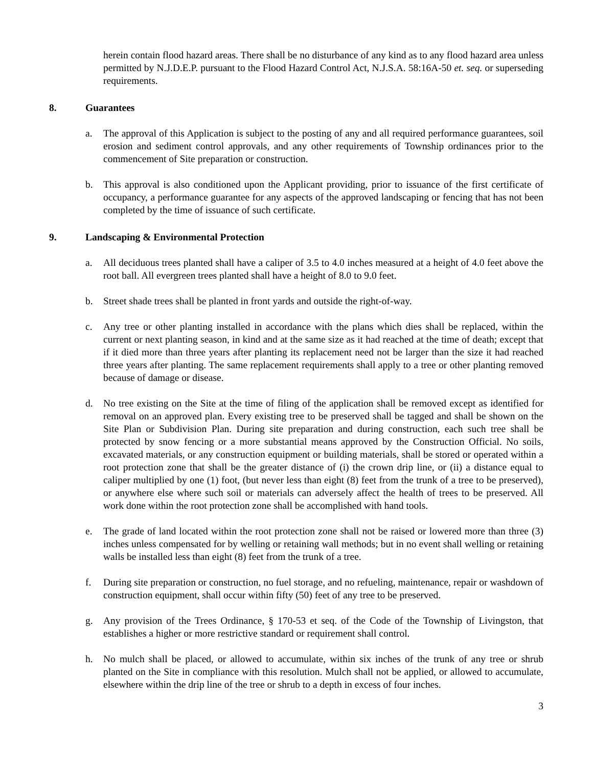herein contain flood hazard areas. There shall be no disturbance of any kind as to any flood hazard area unless permitted by N.J.D.E.P. pursuant to the Flood Hazard Control Act, N.J.S.A. 58:16A-50 et. seq. or superseding requirements.
8. Guarantees
a. The approval of this Application is subject to the posting of any and all required performance guarantees, soil erosion and sediment control approvals, and any other requirements of Township ordinances prior to the commencement of Site preparation or construction.
b. This approval is also conditioned upon the Applicant providing, prior to issuance of the first certificate of occupancy, a performance guarantee for any aspects of the approved landscaping or fencing that has not been completed by the time of issuance of such certificate.
9. Landscaping & Environmental Protection
a. All deciduous trees planted shall have a caliper of 3.5 to 4.0 inches measured at a height of 4.0 feet above the root ball. All evergreen trees planted shall have a height of 8.0 to 9.0 feet.
b. Street shade trees shall be planted in front yards and outside the right-of-way.
c. Any tree or other planting installed in accordance with the plans which dies shall be replaced, within the current or next planting season, in kind and at the same size as it had reached at the time of death; except that if it died more than three years after planting its replacement need not be larger than the size it had reached three years after planting. The same replacement requirements shall apply to a tree or other planting removed because of damage or disease.
d. No tree existing on the Site at the time of filing of the application shall be removed except as identified for removal on an approved plan. Every existing tree to be preserved shall be tagged and shall be shown on the Site Plan or Subdivision Plan. During site preparation and during construction, each such tree shall be protected by snow fencing or a more substantial means approved by the Construction Official. No soils, excavated materials, or any construction equipment or building materials, shall be stored or operated within a root protection zone that shall be the greater distance of (i) the crown drip line, or (ii) a distance equal to caliper multiplied by one (1) foot, (but never less than eight (8) feet from the trunk of a tree to be preserved), or anywhere else where such soil or materials can adversely affect the health of trees to be preserved. All work done within the root protection zone shall be accomplished with hand tools.
e. The grade of land located within the root protection zone shall not be raised or lowered more than three (3) inches unless compensated for by welling or retaining wall methods; but in no event shall welling or retaining walls be installed less than eight (8) feet from the trunk of a tree.
f. During site preparation or construction, no fuel storage, and no refueling, maintenance, repair or washdown of construction equipment, shall occur within fifty (50) feet of any tree to be preserved.
g. Any provision of the Trees Ordinance, § 170-53 et seq. of the Code of the Township of Livingston, that establishes a higher or more restrictive standard or requirement shall control.
h. No mulch shall be placed, or allowed to accumulate, within six inches of the trunk of any tree or shrub planted on the Site in compliance with this resolution. Mulch shall not be applied, or allowed to accumulate, elsewhere within the drip line of the tree or shrub to a depth in excess of four inches.
3